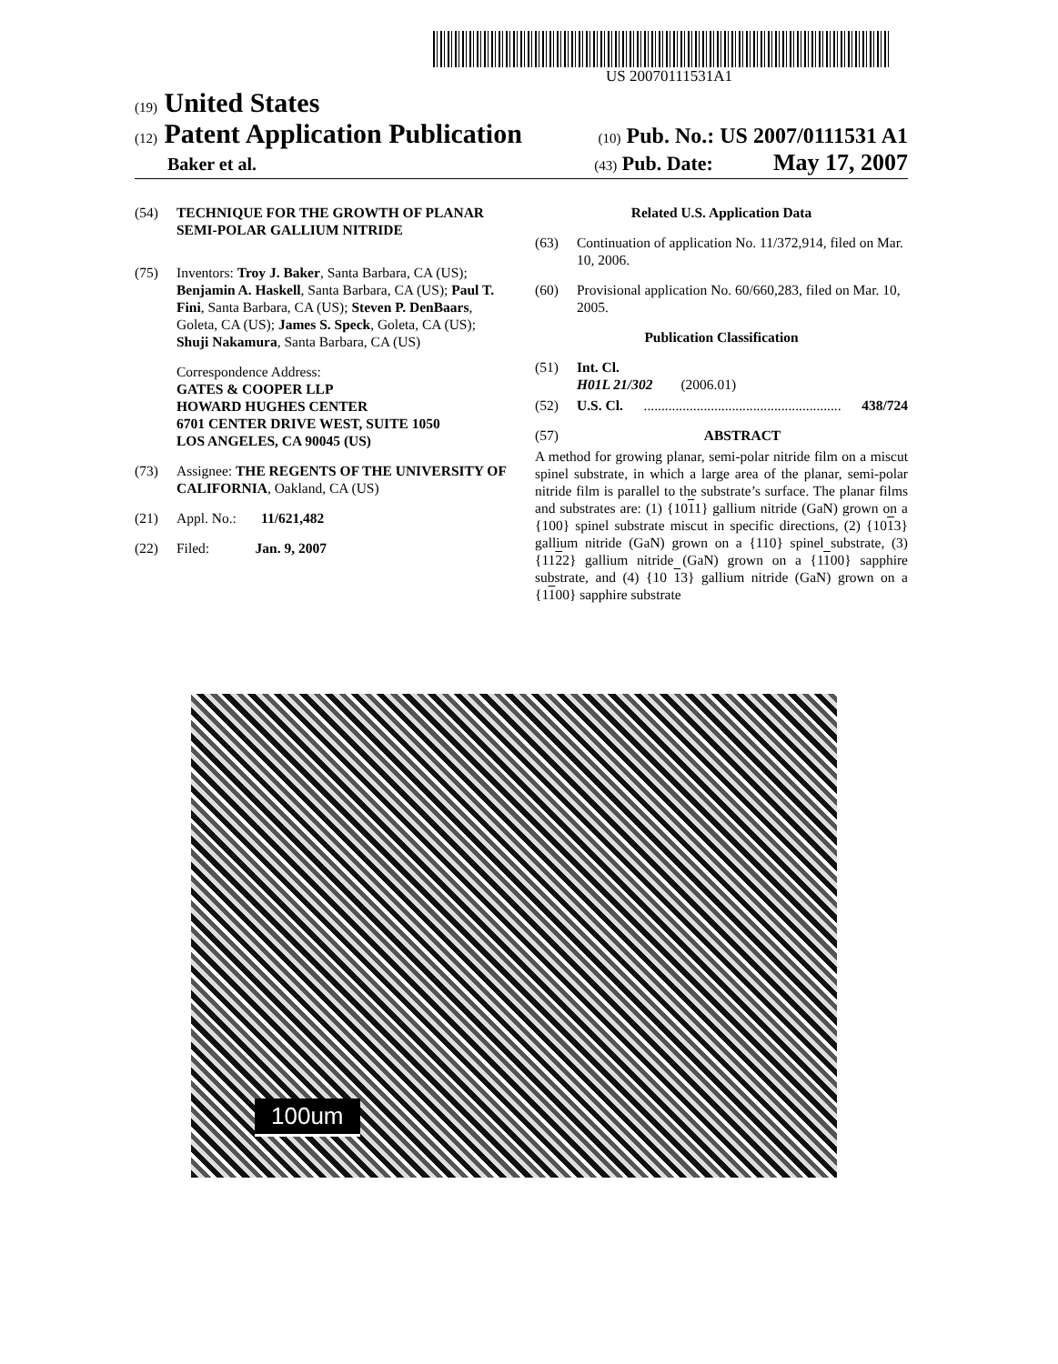US 20070111531A1
(19) United States
(12) Patent Application Publication
(10) Pub. No.: US 2007/0111531 A1
Baker et al.
(43) Pub. Date: May 17, 2007
(54) TECHNIQUE FOR THE GROWTH OF PLANAR SEMI-POLAR GALLIUM NITRIDE
(75) Inventors: Troy J. Baker, Santa Barbara, CA (US); Benjamin A. Haskell, Santa Barbara, CA (US); Paul T. Fini, Santa Barbara, CA (US); Steven P. DenBaars, Goleta, CA (US); James S. Speck, Goleta, CA (US); Shuji Nakamura, Santa Barbara, CA (US)
Correspondence Address:
GATES & COOPER LLP
HOWARD HUGHES CENTER
6701 CENTER DRIVE WEST, SUITE 1050
LOS ANGELES, CA 90045 (US)
(73) Assignee: THE REGENTS OF THE UNIVERSITY OF CALIFORNIA, Oakland, CA (US)
(21) Appl. No.: 11/621,482
(22) Filed: Jan. 9, 2007
Related U.S. Application Data
(63) Continuation of application No. 11/372,914, filed on Mar. 10, 2006.
(60) Provisional application No. 60/660,283, filed on Mar. 10, 2005.
Publication Classification
(51) Int. Cl.
H01L 21/302 (2006.01)
(52) U.S. Cl. ........................................................ 438/724
(57) ABSTRACT
A method for growing planar, semi-polar nitride film on a miscut spinel substrate, in which a large area of the planar, semi-polar nitride film is parallel to the substrate’s surface. The planar films and substrates are: (1) {1011} gallium nitride (GaN) grown on a {100} spinel substrate miscut in specific directions, (2) {1013} gallium nitride (GaN) grown on a {110} spinel substrate, (3) {1122} gallium nitride (GaN) grown on a {1100} sapphire substrate, and (4) {10 13} gallium nitride (GaN) grown on a {1100} sapphire substrate
100um